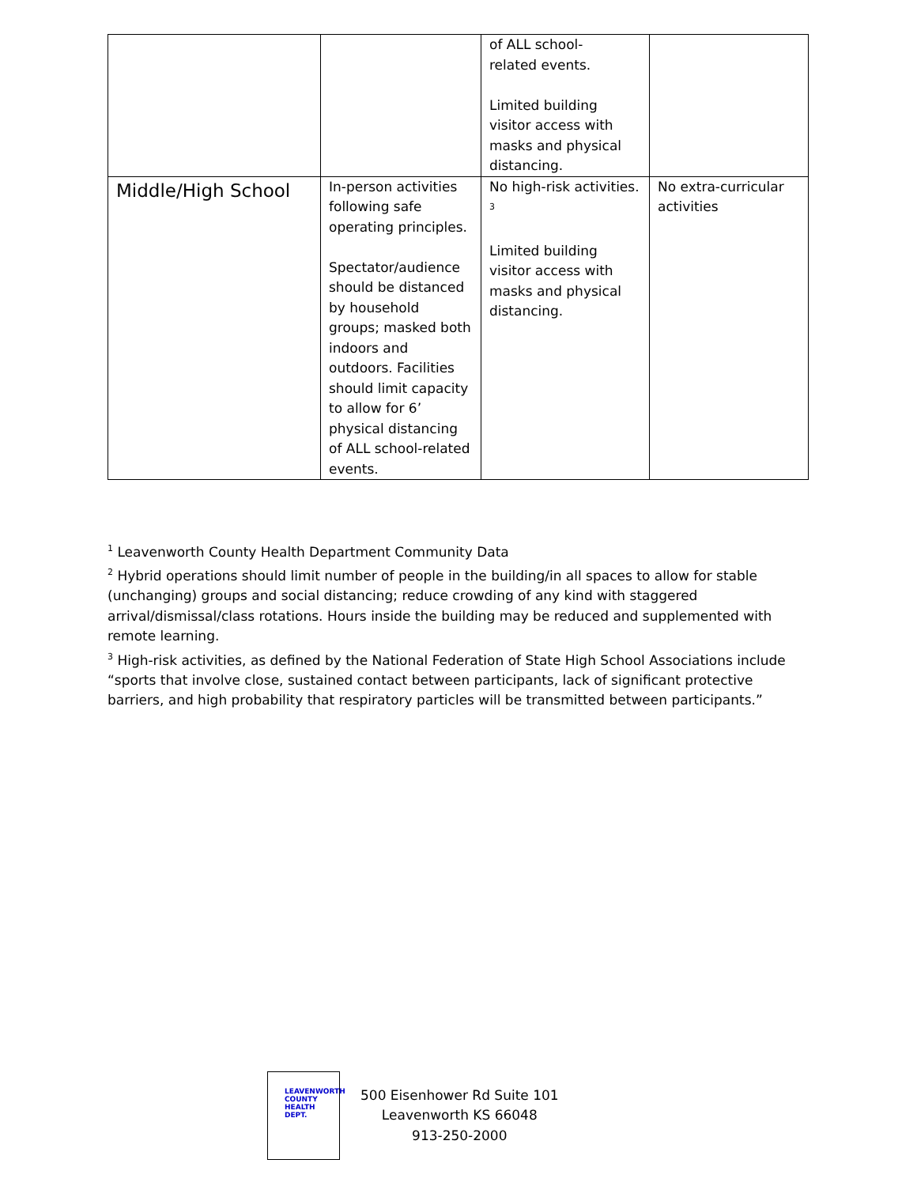| | | of ALL school- related events. Limited building visitor access with masks and physical distancing. | |
| Middle/High School | In-person activities following safe operating principles. Spectator/audience should be distanced by household groups; masked both indoors and outdoors. Facilities should limit capacity to allow for 6’ physical distancing of ALL school-related events. | No high-risk activities. <sup>3</sup> Limited building visitor access with masks and physical distancing. | No extra-curricular activities |
<sup>1</sup> Leavenworth County Health Department Community Data
<sup>2</sup> Hybrid operations should limit number of people in the building/in all spaces to allow for stable (unchanging) groups and social distancing; reduce crowding of any kind with staggered arrival/dismissal/class rotations. Hours inside the building may be reduced and supplemented with remote learning.
<sup>3</sup> High-risk activities, as defined by the National Federation of State High School Associations include “sports that involve close, sustained contact between participants, lack of significant protective barriers, and high probability that respiratory particles will be transmitted between participants.”
LEAVENWORTH
COUNTY
HEALTH
DEPT.
500 Eisenhower Rd Suite 101
Leavenworth KS 66048
913-250-2000